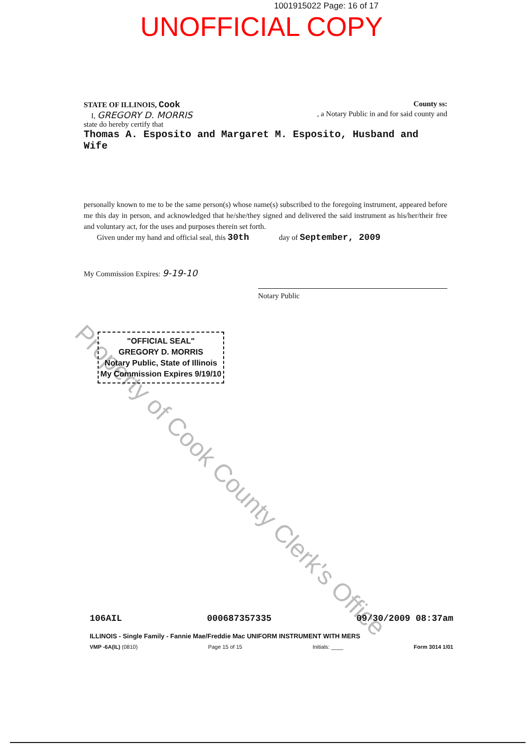1001915022 Page: 16 of 17
UNOFFICIAL COPY
Property of Cook County Clerk's Office
STATE OF ILLINOIS, Cook County ss:
I, GREGORY D. MORRIS, a Notary Public in and for said county and
state do hereby certify that
Thomas A. Esposito and Margaret M. Esposito, Husband and Wife
personally known to me to be the same person(s) whose name(s) subscribed to the foregoing instrument, appeared before me this day in person, and acknowledged that he/she/they signed and delivered the said instrument as his/her/their free and voluntary act, for the uses and purposes therein set forth.
Given under my hand and official seal, this 30th day of September, 2009
My Commission Expires: 9-19-10
Notary Public
"OFFICIAL SEAL"
GREGORY D. MORRIS
Notary Public, State of Illinois
My Commission Expires 9/19/10
106AIL 000687357335 09/30/2009 08:37am
ILLINOIS - Single Family - Fannie Mae/Freddie Mac UNIFORM INSTRUMENT WITH MERS
VMP -6A(IL) (0810) Page 15 of 15 Initials: ____ Form 3014 1/01